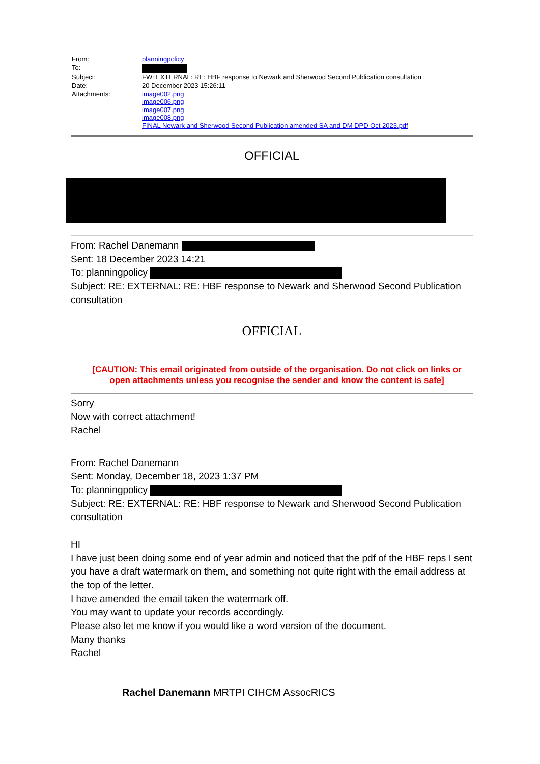| From: | planningpolicy |
| To: | |
| Subject: | FW: EXTERNAL: RE: HBF response to Newark and Sherwood Second Publication consultation |
| Date: | 20 December 2023 15:26:11 |
| Attachments: | image002.png image006.png image007.png image008.png FINAL Newark and Sherwood Second Publication amended SA and DM DPD Oct 2023.pdf |
OFFICIAL
From: Rachel Danemann
Sent: 18 December 2023 14:21
To: planningpolicy
Subject: RE: EXTERNAL: RE: HBF response to Newark and Sherwood Second Publication consultation
OFFICIAL
[CAUTION: This email originated from outside of the organisation. Do not click on links or open attachments unless you recognise the sender and know the content is safe]
Sorry
Now with correct attachment!
Rachel
From: Rachel Danemann
Sent: Monday, December 18, 2023 1:37 PM
To: planningpolicy
Subject: RE: EXTERNAL: RE: HBF response to Newark and Sherwood Second Publication consultation
HI
I have just been doing some end of year admin and noticed that the pdf of the HBF reps I sent you have a draft watermark on them, and something not quite right with the email address at the top of the letter.
I have amended the email taken the watermark off.
You may want to update your records accordingly.
Please also let me know if you would like a word version of the document.
Many thanks
Rachel
Rachel Danemann MRTPI CIHCM AssocRICS